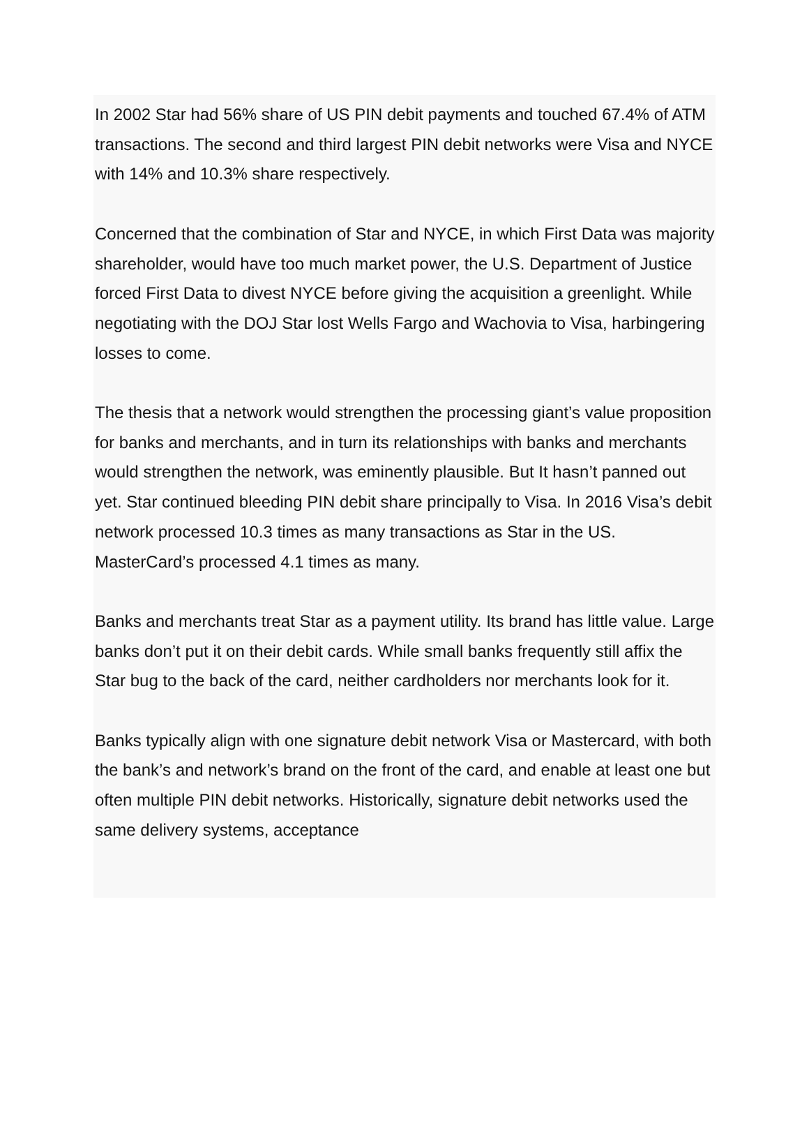In 2002 Star had 56% share of US PIN debit payments and touched 67.4% of ATM transactions. The second and third largest PIN debit networks were Visa and NYCE with 14% and 10.3% share respectively.
Concerned that the combination of Star and NYCE, in which First Data was majority shareholder, would have too much market power, the U.S. Department of Justice forced First Data to divest NYCE before giving the acquisition a greenlight. While negotiating with the DOJ Star lost Wells Fargo and Wachovia to Visa, harbingering losses to come.
The thesis that a network would strengthen the processing giant’s value proposition for banks and merchants, and in turn its relationships with banks and merchants would strengthen the network, was eminently plausible. But It hasn’t panned out yet. Star continued bleeding PIN debit share principally to Visa. In 2016 Visa’s debit network processed 10.3 times as many transactions as Star in the US. MasterCard’s processed 4.1 times as many.
Banks and merchants treat Star as a payment utility. Its brand has little value. Large banks don’t put it on their debit cards. While small banks frequently still affix the Star bug to the back of the card, neither cardholders nor merchants look for it.
Banks typically align with one signature debit network Visa or Mastercard, with both the bank’s and network’s brand on the front of the card, and enable at least one but often multiple PIN debit networks. Historically, signature debit networks used the same delivery systems, acceptance